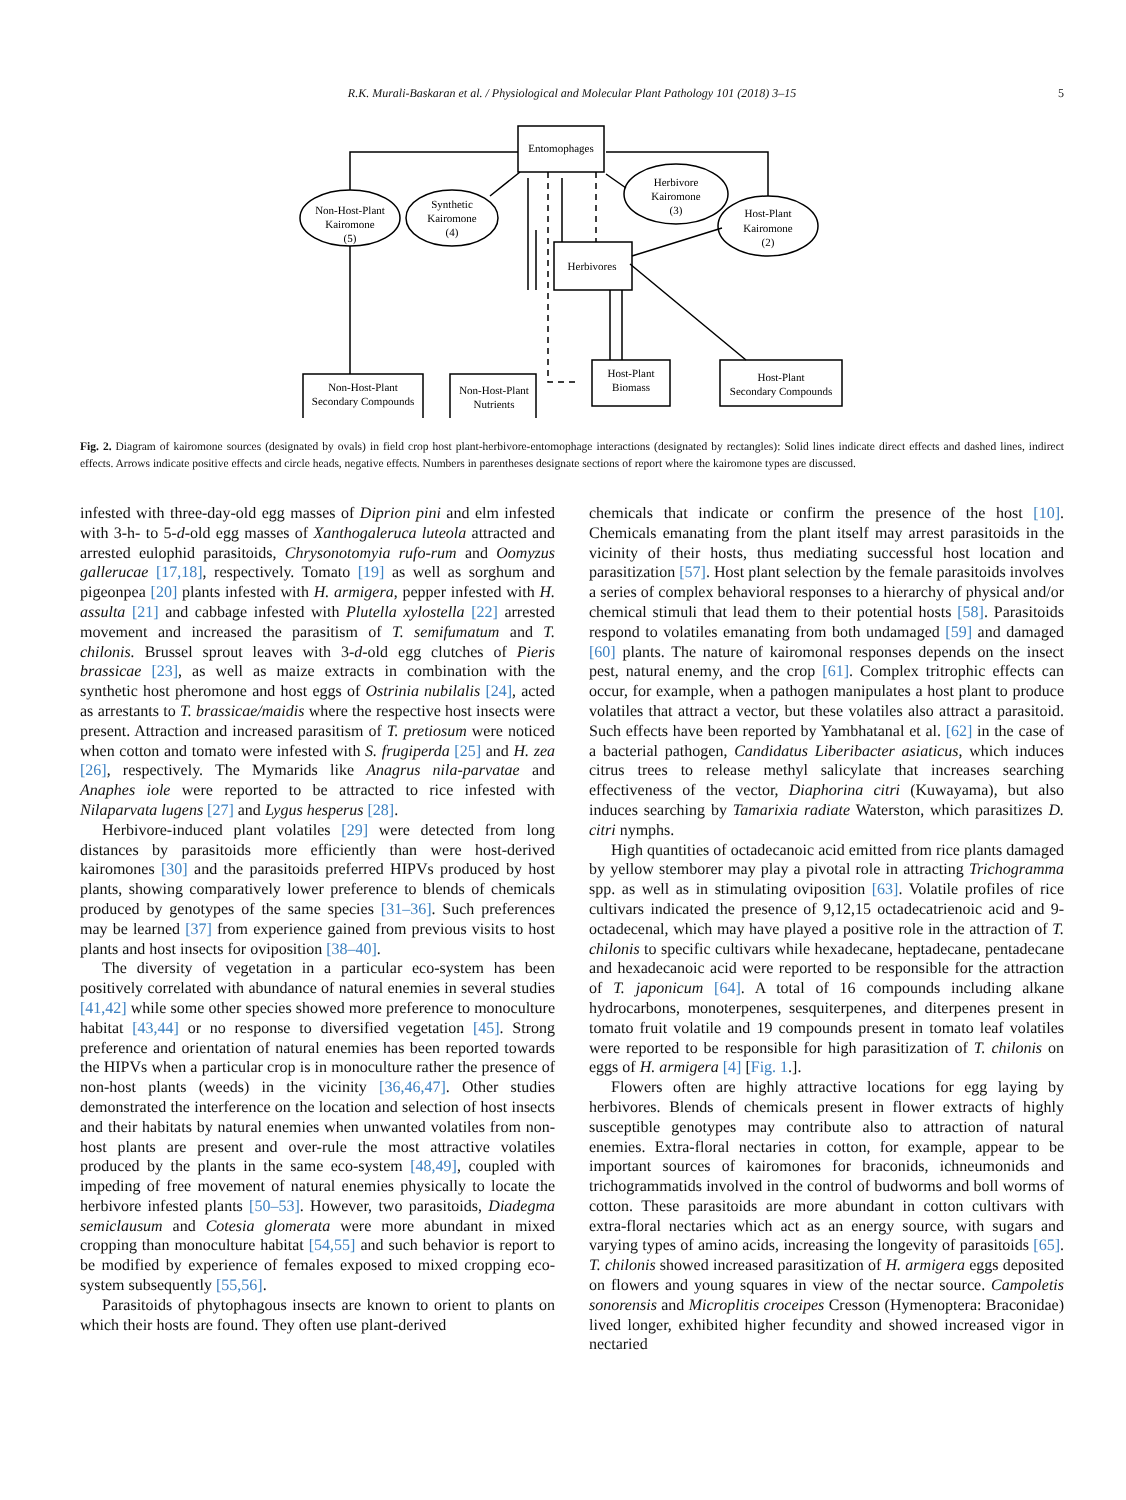R.K. Murali-Baskaran et al. / Physiological and Molecular Plant Pathology 101 (2018) 3–15 5
Entomophages
Herbivores
Non-Host-Plant
Kairomone
(5)
Synthetic
Kairomone
(4)
Herbivore
Kairomone
(3)
Host-Plant
Kairomone
(2)
Non-Host-Plant
Secondary Compounds
Non-Host-Plant
Nutrients
Host-Plant
Biomass
Host-Plant
Secondary Compounds
Fig. 2. Diagram of kairomone sources (designated by ovals) in field crop host plant-herbivore-entomophage interactions (designated by rectangles): Solid lines indicate direct effects and dashed lines, indirect effects. Arrows indicate positive effects and circle heads, negative effects. Numbers in parentheses designate sections of report where the kairomone types are discussed.
infested with three-day-old egg masses of Diprion pini and elm infested with 3-h- to 5-d-old egg masses of Xanthogaleruca luteola attracted and arrested eulophid parasitoids, Chrysonotomyia rufo-rum and Oomyzus gallerucae [17,18], respectively. Tomato [19] as well as sorghum and pigeonpea [20] plants infested with H. armigera, pepper infested with H. assulta [21] and cabbage infested with Plutella xylostella [22] arrested movement and increased the parasitism of T. semifumatum and T. chilonis. Brussel sprout leaves with 3-d-old egg clutches of Pieris brassicae [23], as well as maize extracts in combination with the synthetic host pheromone and host eggs of Ostrinia nubilalis [24], acted as arrestants to T. brassicae/maidis where the respective host insects were present. Attraction and increased parasitism of T. pretiosum were noticed when cotton and tomato were infested with S. frugiperda [25] and H. zea [26], respectively. The Mymarids like Anagrus nila-parvatae and Anaphes iole were reported to be attracted to rice infested with Nilaparvata lugens [27] and Lygus hesperus [28].
Herbivore-induced plant volatiles [29] were detected from long distances by parasitoids more efficiently than were host-derived kairomones [30] and the parasitoids preferred HIPVs produced by host plants, showing comparatively lower preference to blends of chemicals produced by genotypes of the same species [31–36]. Such preferences may be learned [37] from experience gained from previous visits to host plants and host insects for oviposition [38–40].
The diversity of vegetation in a particular eco-system has been positively correlated with abundance of natural enemies in several studies [41,42] while some other species showed more preference to monoculture habitat [43,44] or no response to diversified vegetation [45]. Strong preference and orientation of natural enemies has been reported towards the HIPVs when a particular crop is in monoculture rather the presence of non-host plants (weeds) in the vicinity [36,46,47]. Other studies demonstrated the interference on the location and selection of host insects and their habitats by natural enemies when unwanted volatiles from non-host plants are present and over-rule the most attractive volatiles produced by the plants in the same eco-system [48,49], coupled with impeding of free movement of natural enemies physically to locate the herbivore infested plants [50–53]. However, two parasitoids, Diadegma semiclausum and Cotesia glomerata were more abundant in mixed cropping than monoculture habitat [54,55] and such behavior is report to be modified by experience of females exposed to mixed cropping eco-system subsequently [55,56].
Parasitoids of phytophagous insects are known to orient to plants on which their hosts are found. They often use plant-derived
chemicals that indicate or confirm the presence of the host [10]. Chemicals emanating from the plant itself may arrest parasitoids in the vicinity of their hosts, thus mediating successful host location and parasitization [57]. Host plant selection by the female parasitoids involves a series of complex behavioral responses to a hierarchy of physical and/or chemical stimuli that lead them to their potential hosts [58]. Parasitoids respond to volatiles emanating from both undamaged [59] and damaged [60] plants. The nature of kairomonal responses depends on the insect pest, natural enemy, and the crop [61]. Complex tritrophic effects can occur, for example, when a pathogen manipulates a host plant to produce volatiles that attract a vector, but these volatiles also attract a parasitoid. Such effects have been reported by Yambhatanal et al. [62] in the case of a bacterial pathogen, Candidatus Liberibacter asiaticus, which induces citrus trees to release methyl salicylate that increases searching effectiveness of the vector, Diaphorina citri (Kuwayama), but also induces searching by Tamarixia radiate Waterston, which parasitizes D. citri nymphs.
High quantities of octadecanoic acid emitted from rice plants damaged by yellow stemborer may play a pivotal role in attracting Trichogramma spp. as well as in stimulating oviposition [63]. Volatile profiles of rice cultivars indicated the presence of 9,12,15 octadecatrienoic acid and 9-octadecenal, which may have played a positive role in the attraction of T. chilonis to specific cultivars while hexadecane, heptadecane, pentadecane and hexadecanoic acid were reported to be responsible for the attraction of T. japonicum [64]. A total of 16 compounds including alkane hydrocarbons, monoterpenes, sesquiterpenes, and diterpenes present in tomato fruit volatile and 19 compounds present in tomato leaf volatiles were reported to be responsible for high parasitization of T. chilonis on eggs of H. armigera [4] [Fig. 1.].
Flowers often are highly attractive locations for egg laying by herbivores. Blends of chemicals present in flower extracts of highly susceptible genotypes may contribute also to attraction of natural enemies. Extra-floral nectaries in cotton, for example, appear to be important sources of kairomones for braconids, ichneumonids and trichogrammatids involved in the control of budworms and boll worms of cotton. These parasitoids are more abundant in cotton cultivars with extra-floral nectaries which act as an energy source, with sugars and varying types of amino acids, increasing the longevity of parasitoids [65]. T. chilonis showed increased parasitization of H. armigera eggs deposited on flowers and young squares in view of the nectar source. Campoletis sonorensis and Microplitis croceipes Cresson (Hymenoptera: Braconidae) lived longer, exhibited higher fecundity and showed increased vigor in nectaried